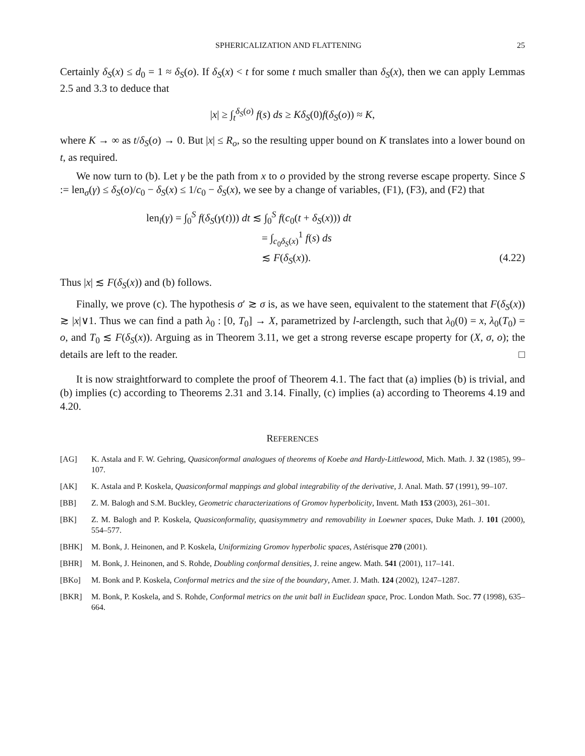SPHERICALIZATION AND FLATTENING 25
Certainly δ<sub>S</sub>(x) ≤ d<sub>0</sub> = 1 ≈ δ<sub>S</sub>(o). If δ<sub>S</sub>(x) < t for some t much smaller than δ<sub>S</sub>(x), then we can apply Lemmas 2.5 and 3.3 to deduce that
|x| ≥ ∫<sub>t</sub><sup>δ<sub>S</sub>(o)</sup> f(s) ds ≥ Kδ<sub>S</sub>(0)f(δ<sub>S</sub>(o)) ≈ K,
where K → ∞ as t/δ<sub>S</sub>(o) → 0. But |x| ≤ R<sub>o</sub>, so the resulting upper bound on K translates into a lower bound on t, as required.
We now turn to (b). Let γ be the path from x to o provided by the strong reverse escape property. Since S := len<sub>σ</sub>(γ) ≤ δ<sub>S</sub>(o)/c<sub>0</sub> − δ<sub>S</sub>(x) ≤ 1/c<sub>0</sub> − δ<sub>S</sub>(x), we see by a change of variables, (F1), (F3), and (F2) that
len<sub>l</sub>(γ) = ∫<sub>0</sub><sup>S</sup> f(δ<sub>S</sub>(γ(t))) dt ≲ ∫<sub>0</sub><sup>S</sup> f(c<sub>0</sub>(t + δ<sub>S</sub>(x))) dt
= ∫<sub>c<sub>0</sub>δ<sub>S</sub>(x)</sub><sup>1</sup> f(s) ds
≲ F(δ<sub>S</sub>(x)). (4.22)
Thus |x| ≲ F(δ<sub>S</sub>(x)) and (b) follows.
Finally, we prove (c). The hypothesis σ′ ≳ σ is, as we have seen, equivalent to the statement that F(δ<sub>S</sub>(x)) ≳ |x|∨1. Thus we can find a path λ<sub>0</sub> : [0, T<sub>0</sub>] → X, parametrized by l-arclength, such that λ<sub>0</sub>(0) = x, λ<sub>0</sub>(T<sub>0</sub>) = o, and T<sub>0</sub> ≲ F(δ<sub>S</sub>(x)). Arguing as in Theorem 3.11, we get a strong reverse escape property for (X, σ, o); the details are left to the reader. □
It is now straightforward to complete the proof of Theorem 4.1. The fact that (a) implies (b) is trivial, and (b) implies (c) according to Theorems 2.31 and 3.14. Finally, (c) implies (a) according to Theorems 4.19 and 4.20.
REFERENCES
[AG] K. Astala and F. W. Gehring, Quasiconformal analogues of theorems of Koebe and Hardy-Littlewood, Mich. Math. J. 32 (1985), 99–107.
[AK] K. Astala and P. Koskela, Quasiconformal mappings and global integrability of the derivative, J. Anal. Math. 57 (1991), 99–107.
[BB] Z. M. Balogh and S.M. Buckley, Geometric characterizations of Gromov hyperbolicity, Invent. Math 153 (2003), 261–301.
[BK] Z. M. Balogh and P. Koskela, Quasiconformality, quasisymmetry and removability in Loewner spaces, Duke Math. J. 101 (2000), 554–577.
[BHK] M. Bonk, J. Heinonen, and P. Koskela, Uniformizing Gromov hyperbolic spaces, Astérisque 270 (2001).
[BHR] M. Bonk, J. Heinonen, and S. Rohde, Doubling conformal densities, J. reine angew. Math. 541 (2001), 117–141.
[BKo] M. Bonk and P. Koskela, Conformal metrics and the size of the boundary, Amer. J. Math. 124 (2002), 1247–1287.
[BKR] M. Bonk, P. Koskela, and S. Rohde, Conformal metrics on the unit ball in Euclidean space, Proc. London Math. Soc. 77 (1998), 635–664.